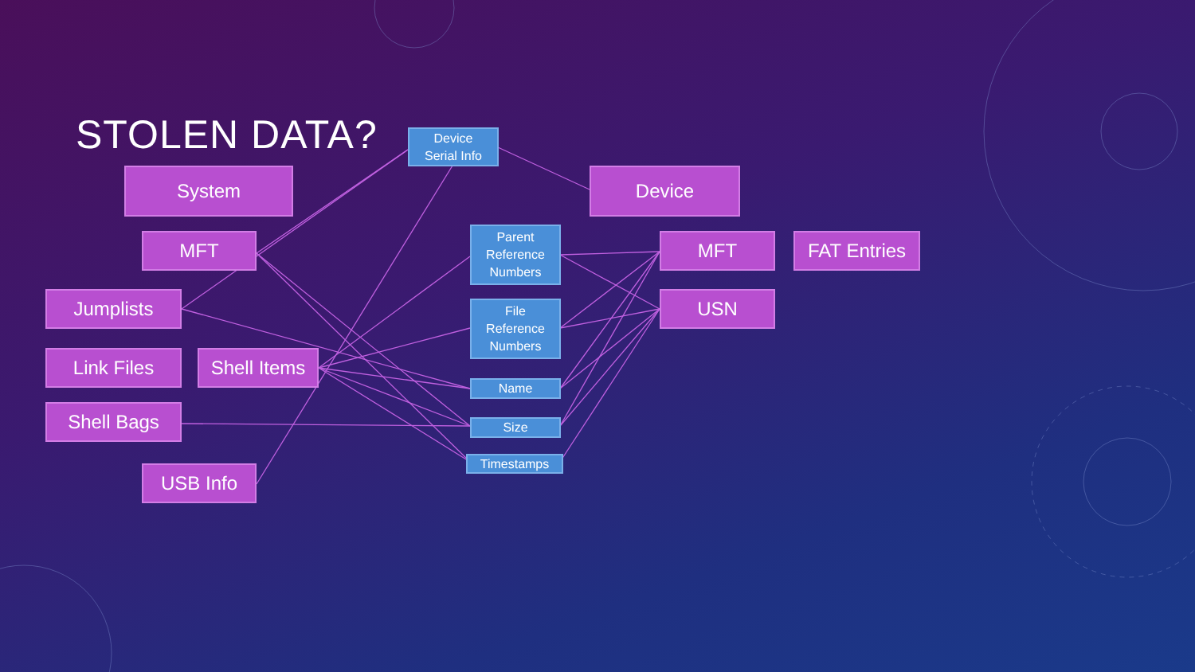STOLEN DATA?
System
MFT
Jumplists
Link Files
Shell Items
Shell Bags
USB Info
Device
Serial Info
Parent
Reference
Numbers
File
Reference
Numbers
Name
Size
Timestamps
Device
MFT FAT Entries
USN